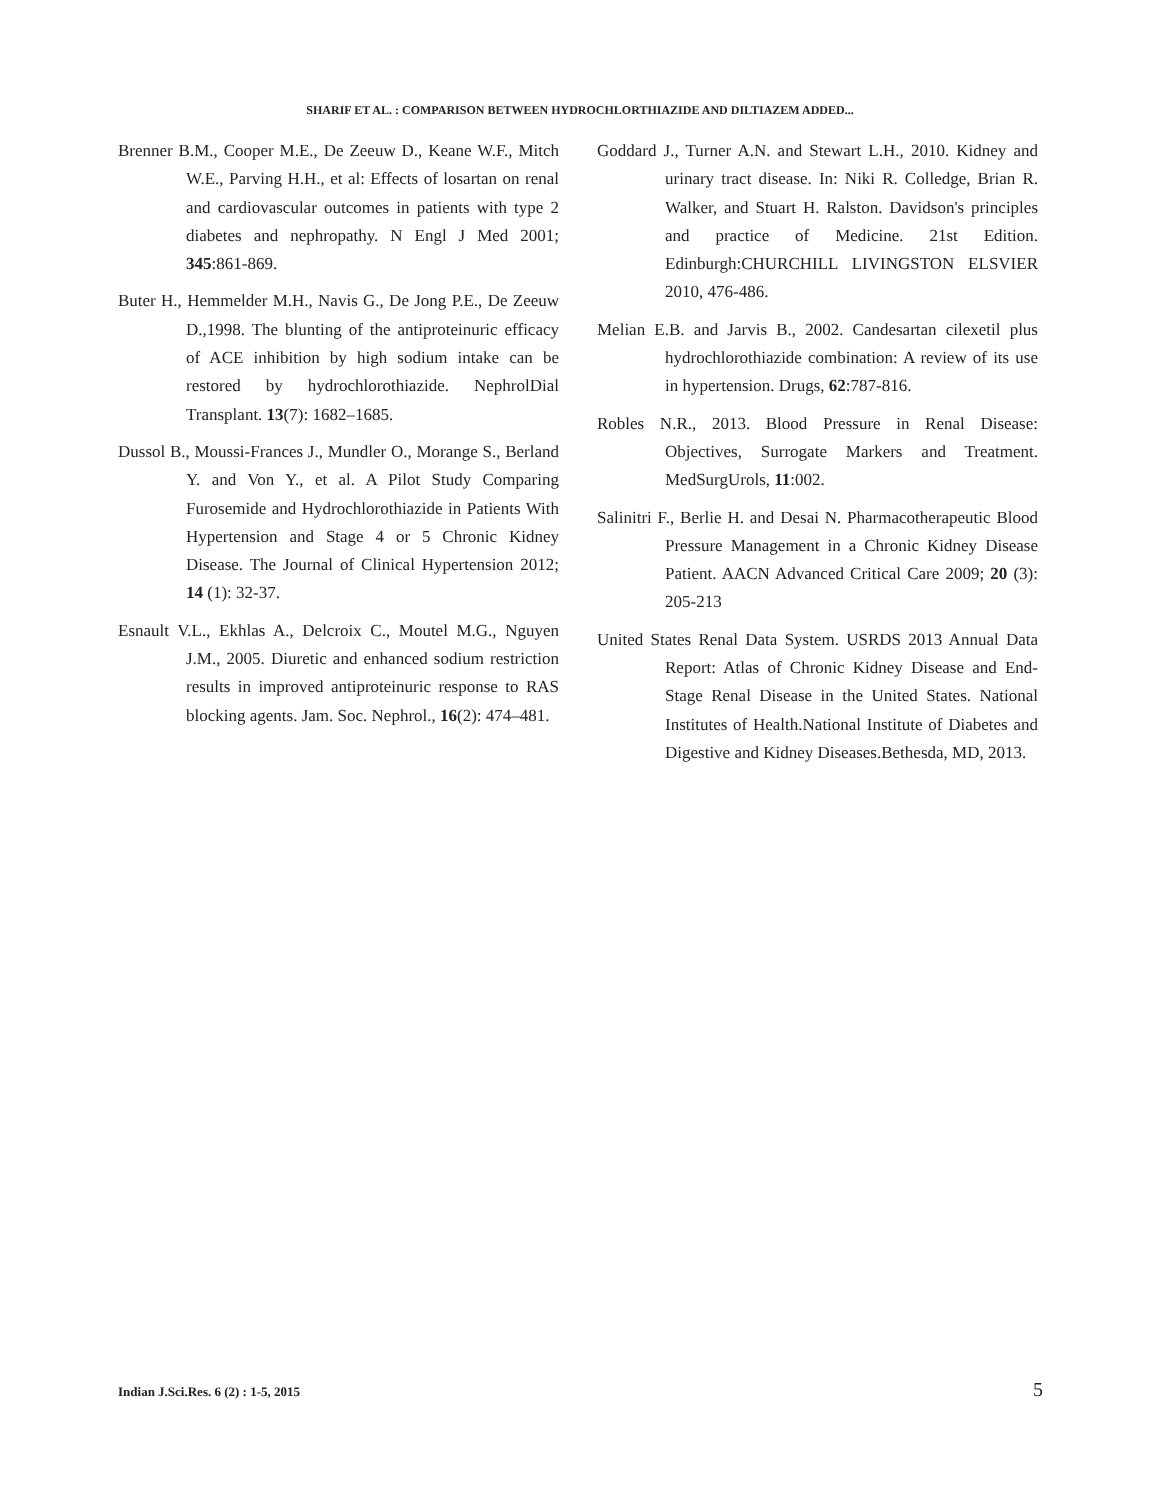SHARIF ET AL. : COMPARISON BETWEEN HYDROCHLORTHIAZIDE AND DILTIAZEM ADDED...
Brenner B.M., Cooper M.E., De Zeeuw D., Keane W.F., Mitch W.E., Parving H.H., et al: Effects of losartan on renal and cardiovascular outcomes in patients with type 2 diabetes and nephropathy. N Engl J Med 2001; 345:861-869.
Buter H., Hemmelder M.H., Navis G., De Jong P.E., De Zeeuw D.,1998. The blunting of the antiproteinuric efficacy of ACE inhibition by high sodium intake can be restored by hydrochlorothiazide. NephrolDial Transplant. 13(7): 1682–1685.
Dussol B., Moussi-Frances J., Mundler O., Morange S., Berland Y. and Von Y., et al. A Pilot Study Comparing Furosemide and Hydrochlorothiazide in Patients With Hypertension and Stage 4 or 5 Chronic Kidney Disease. The Journal of Clinical Hypertension 2012; 14 (1): 32-37.
Esnault V.L., Ekhlas A., Delcroix C., Moutel M.G., Nguyen J.M., 2005. Diuretic and enhanced sodium restriction results in improved antiproteinuric response to RAS blocking agents. Jam. Soc. Nephrol., 16(2): 474–481.
Goddard J., Turner A.N. and Stewart L.H., 2010. Kidney and urinary tract disease. In: Niki R. Colledge, Brian R. Walker, and Stuart H. Ralston. Davidson's principles and practice of Medicine. 21st Edition. Edinburgh:CHURCHILL LIVINGSTON ELSVIER 2010, 476-486.
Melian E.B. and Jarvis B., 2002. Candesartan cilexetil plus hydrochlorothiazide combination: A review of its use in hypertension. Drugs, 62:787-816.
Robles N.R., 2013. Blood Pressure in Renal Disease: Objectives, Surrogate Markers and Treatment. MedSurgUrols, 11:002.
Salinitri F., Berlie H. and Desai N. Pharmacotherapeutic Blood Pressure Management in a Chronic Kidney Disease Patient. AACN Advanced Critical Care 2009; 20 (3): 205-213
United States Renal Data System. USRDS 2013 Annual Data Report: Atlas of Chronic Kidney Disease and End-Stage Renal Disease in the United States. National Institutes of Health.National Institute of Diabetes and Digestive and Kidney Diseases.Bethesda, MD, 2013.
Indian J.Sci.Res. 6 (2) : 1-5, 2015 5